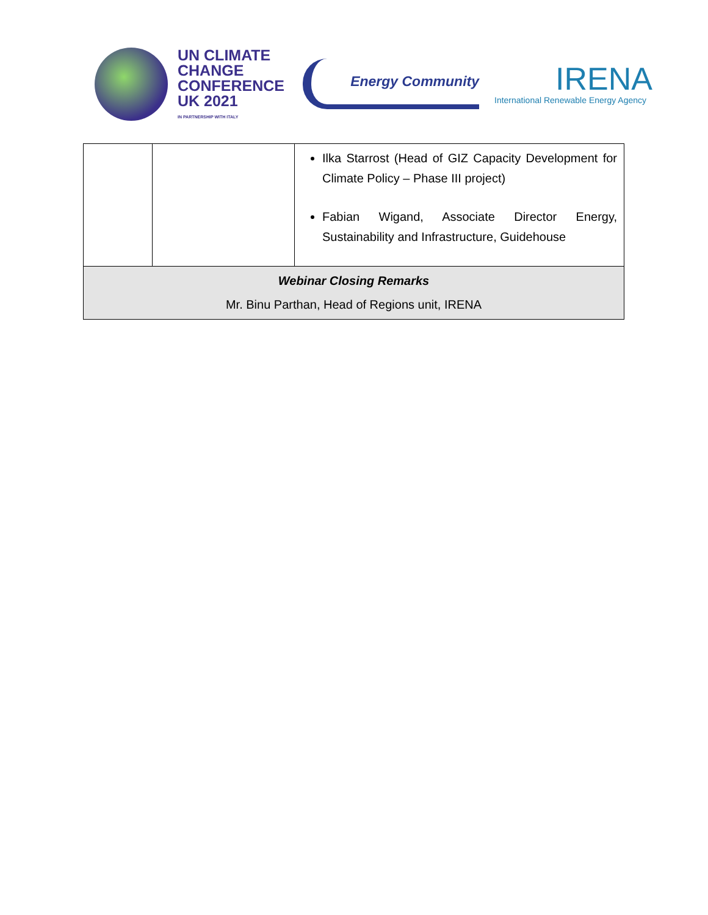UN CLIMATE
CHANGE
CONFERENCE
UK 2021
IN PARTNERSHIP WITH ITALY
Energy Community
IRENA
International Renewable Energy Agency
| | | Ilka Starrost (Head of GIZ Capacity Development for Climate Policy – Phase III project) Fabian Wigand, Associate Director Energy, Sustainability and Infrastructure, Guidehouse |
| Webinar Closing Remarks Mr. Binu Parthan, Head of Regions unit, IRENA | | |